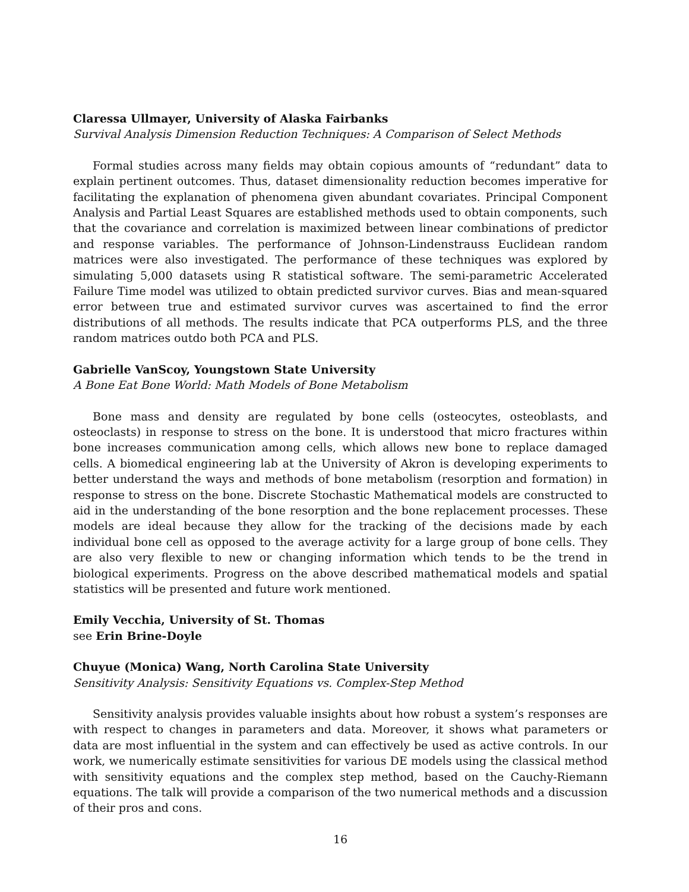Claressa Ullmayer, University of Alaska Fairbanks
Survival Analysis Dimension Reduction Techniques: A Comparison of Select Methods
Formal studies across many fields may obtain copious amounts of “redundant” data to explain pertinent outcomes. Thus, dataset dimensionality reduction becomes imperative for facilitating the explanation of phenomena given abundant covariates. Principal Component Analysis and Partial Least Squares are established methods used to obtain components, such that the covariance and correlation is maximized between linear combinations of predictor and response variables. The performance of Johnson-Lindenstrauss Euclidean random matrices were also investigated. The performance of these techniques was explored by simulating 5,000 datasets using R statistical software. The semi-parametric Accelerated Failure Time model was utilized to obtain predicted survivor curves. Bias and mean-squared error between true and estimated survivor curves was ascertained to find the error distributions of all methods. The results indicate that PCA outperforms PLS, and the three random matrices outdo both PCA and PLS.
Gabrielle VanScoy, Youngstown State University
A Bone Eat Bone World: Math Models of Bone Metabolism
Bone mass and density are regulated by bone cells (osteocytes, osteoblasts, and osteoclasts) in response to stress on the bone. It is understood that micro fractures within bone increases communication among cells, which allows new bone to replace damaged cells. A biomedical engineering lab at the University of Akron is developing experiments to better understand the ways and methods of bone metabolism (resorption and formation) in response to stress on the bone. Discrete Stochastic Mathematical models are constructed to aid in the understanding of the bone resorption and the bone replacement processes. These models are ideal because they allow for the tracking of the decisions made by each individual bone cell as opposed to the average activity for a large group of bone cells. They are also very flexible to new or changing information which tends to be the trend in biological experiments. Progress on the above described mathematical models and spatial statistics will be presented and future work mentioned.
Emily Vecchia, University of St. Thomas
see Erin Brine-Doyle
Chuyue (Monica) Wang, North Carolina State University
Sensitivity Analysis: Sensitivity Equations vs. Complex-Step Method
Sensitivity analysis provides valuable insights about how robust a system’s responses are with respect to changes in parameters and data. Moreover, it shows what parameters or data are most influential in the system and can effectively be used as active controls. In our work, we numerically estimate sensitivities for various DE models using the classical method with sensitivity equations and the complex step method, based on the Cauchy-Riemann equations. The talk will provide a comparison of the two numerical methods and a discussion of their pros and cons.
16